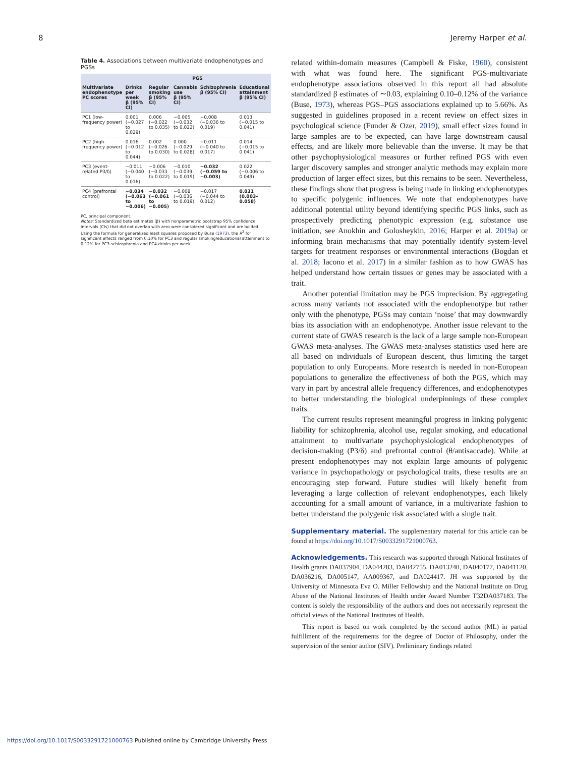8 Jeremy Harper et al.
Table 4. Associations between multivariate endophenotypes and PGSs
| | PGS | | | | |
| --- | --- | --- | --- | --- | --- |
| Multivariate endophenotype PC scores | Drinks per week β (95% CI) | Regular smoking β (95% CI) | Cannabis use β (95% CI) | Schizophrenia β (95% CI) | Educational attainment β (95% CI) |
| PC1 (low-frequency power) | 0.001 (−0.027 to 0.029) | 0.006 (−0.022 to 0.035) | −0.005 (−0.032 to 0.022) | −0.008 (−0.036 to 0.019) | 0.013 (−0.015 to 0.041) |
| PC2 (high-frequency power) | 0.016 (−0.012 to 0.044) | 0.002 (−0.026 to 0.030) | 0.000 (−0.029 to 0.028) | −0.011 (−0.040 to 0.017) | 0.014 (−0.015 to 0.041) |
| PC3 (event-related P3/δ) | −0.011 (−0.040 to 0.016) | −0.006 (−0.033 to 0.022) | −0.010 (−0.039 to 0.019) | −0.032 (−0.059 to −0.003) | 0.022 (−0.006 to 0.049) |
| PC4 (prefrontal control) | −0.034 (−0.063 to −0.006) | −0.032 (−0.061 to −0.005) | −0.008 (−0.036 to 0.019) | −0.017 (−0.044 to 0.012) | 0.031 (0.003–0.058) |
PC, principal component.
Notes: Standardized beta estimates (β) with nonparametric bootstrap 95% confidence intervals (CIs) that did not overlap with zero were considered significant and are bolded. Using the formula for generalized least squares proposed by Buse (1973), the R<sup>2</sup> for significant effects ranged from 0.10% for PC3 and regular smoking/educational attainment to 0.12% for PC3-schizophrenia and PC4-drinks per week.
related within-domain measures (Campbell & Fiske, 1960), consistent with what was found here. The significant PGS-multivariate endophenotype associations observed in this report all had absolute standardized β estimates of ∼0.03, explaining 0.10–0.12% of the variance (Buse, 1973), whereas PGS–PGS associations explained up to 5.66%. As suggested in guidelines proposed in a recent review on effect sizes in psychological science (Funder & Ozer, 2019), small effect sizes found in large samples are to be expected, can have large downstream causal effects, and are likely more believable than the inverse. It may be that other psychophysiological measures or further refined PGS with even larger discovery samples and stronger analytic methods may explain more production of larger effect sizes, but this remains to be seen. Nevertheless, these findings show that progress is being made in linking endophenotypes to specific polygenic influences. We note that endophenotypes have additional potential utility beyond identifying specific PGS links, such as prospectively predicting phenotypic expression (e.g. substance use initiation, see Anokhin and Golosheykin, 2016; Harper et al. 2019a) or informing brain mechanisms that may potentially identify system-level targets for treatment responses or environmental interactions (Bogdan et al. 2018; Iacono et al. 2017) in a similar fashion as to how GWAS has helped understand how certain tissues or genes may be associated with a trait.
Another potential limitation may be PGS imprecision. By aggregating across many variants not associated with the endophenotype but rather only with the phenotype, PGSs may contain ‘noise’ that may downwardly bias its association with an endophenotype. Another issue relevant to the current state of GWAS research is the lack of a large sample non-European GWAS meta-analyses. The GWAS meta-analyses statistics used here are all based on individuals of European descent, thus limiting the target population to only Europeans. More research is needed in non-European populations to generalize the effectiveness of both the PGS, which may vary in part by ancestral allele frequency differences, and endophenotypes to better understanding the biological underpinnings of these complex traits.
The current results represent meaningful progress in linking polygenic liability for schizophrenia, alcohol use, regular smoking, and educational attainment to multivariate psychophysiological endophenotypes of decision-making (P3/δ) and prefrontal control (θ/antisaccade). While at present endophenotypes may not explain large amounts of polygenic variance in psychopathology or psychological traits, these results are an encouraging step forward. Future studies will likely benefit from leveraging a large collection of relevant endophenotypes, each likely accounting for a small amount of variance, in a multivariate fashion to better understand the polygenic risk associated with a single trait.
Supplementary material. The supplementary material for this article can be found at https://doi.org/10.1017/S0033291721000763.
Acknowledgements. This research was supported through National Institutes of Health grants DA037904, DA044283, DA042755, DA013240, DA040177, DA041120, DA036216, DA005147, AA009367, and DA024417. JH was supported by the University of Minnesota Eva O. Miller Fellowship and the National Institute on Drug Abuse of the National Institutes of Health under Award Number T32DA037183. The content is solely the responsibility of the authors and does not necessarily represent the official views of the National Institutes of Health.
This report is based on work completed by the second author (ML) in partial fulfillment of the requirements for the degree of Doctor of Philosophy, under the supervision of the senior author (SIV). Preliminary findings related
https://doi.org/10.1017/S0033291721000763 Published online by Cambridge University Press